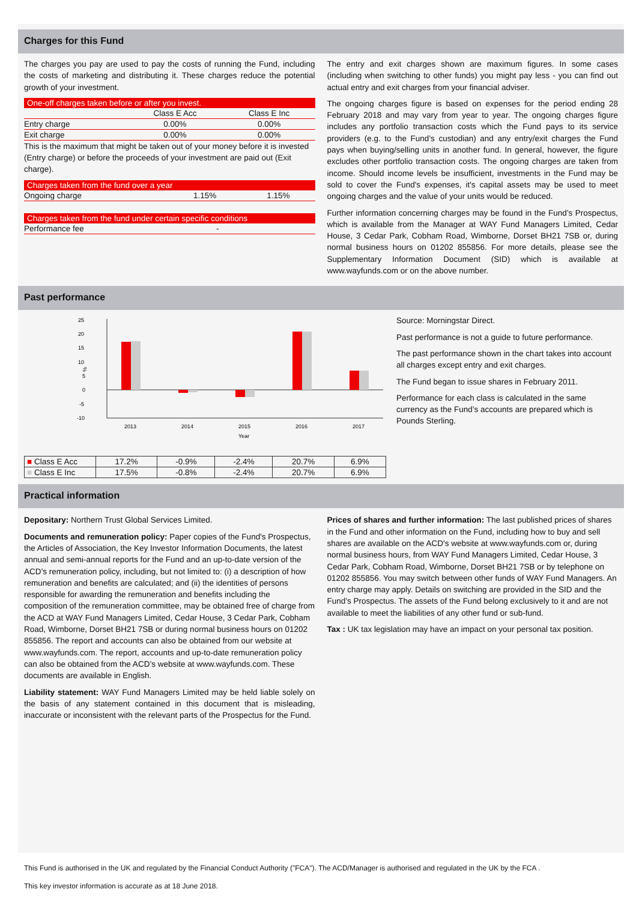Charges for this Fund
The charges you pay are used to pay the costs of running the Fund, including the costs of marketing and distributing it. These charges reduce the potential growth of your investment.
One-off charges taken before or after you invest.
| | Class E Acc | Class E Inc |
| Entry charge | 0.00% | 0.00% |
| Exit charge | 0.00% | 0.00% |
This is the maximum that might be taken out of your money before it is invested (Entry charge) or before the proceeds of your investment are paid out (Exit charge).
Charges taken from the fund over a year
| Ongoing charge | 1.15% | 1.15% |
Charges taken from the fund under certain specific conditions
| Performance fee | - |
The entry and exit charges shown are maximum figures. In some cases (including when switching to other funds) you might pay less - you can find out actual entry and exit charges from your financial adviser.
The ongoing charges figure is based on expenses for the period ending 28 February 2018 and may vary from year to year. The ongoing charges figure includes any portfolio transaction costs which the Fund pays to its service providers (e.g. to the Fund’s custodian) and any entry/exit charges the Fund pays when buying/selling units in another fund. In general, however, the figure excludes other portfolio transaction costs. The ongoing charges are taken from income. Should income levels be insufficient, investments in the Fund may be sold to cover the Fund's expenses, it's capital assets may be used to meet ongoing charges and the value of your units would be reduced.
Further information concerning charges may be found in the Fund’s Prospectus, which is available from the Manager at WAY Fund Managers Limited, Cedar House, 3 Cedar Park, Cobham Road, Wimborne, Dorset BH21 7SB or, during normal business hours on 01202 855856. For more details, please see the Supplementary Information Document (SID) which is available at www.wayfunds.com or on the above number.
Past performance
25
20
15
10
5
0
-5
-10
%
2013
2014
2015
2016
2017
Year
| ■ Class E Acc | 17.2% | -0.9% | -2.4% | 20.7% | 6.9% |
| ■ Class E Inc | 17.5% | -0.8% | -2.4% | 20.7% | 6.9% |
Source: Morningstar Direct.
Past performance is not a guide to future performance.
The past performance shown in the chart takes into account all charges except entry and exit charges.
The Fund began to issue shares in February 2011.
Performance for each class is calculated in the same currency as the Fund’s accounts are prepared which is Pounds Sterling.
Practical information
Depositary: Northern Trust Global Services Limited.
Documents and remuneration policy: Paper copies of the Fund's Prospectus, the Articles of Association, the Key Investor Information Documents, the latest annual and semi-annual reports for the Fund and an up-to-date version of the ACD’s remuneration policy, including, but not limited to: (i) a description of how remuneration and benefits are calculated; and (ii) the identities of persons responsible for awarding the remuneration and benefits including the composition of the remuneration committee, may be obtained free of charge from the ACD at WAY Fund Managers Limited, Cedar House, 3 Cedar Park, Cobham Road, Wimborne, Dorset BH21 7SB or during normal business hours on 01202 855856. The report and accounts can also be obtained from our website at www.wayfunds.com. The report, accounts and up-to-date remuneration policy can also be obtained from the ACD’s website at www.wayfunds.com. These documents are available in English.
Liability statement: WAY Fund Managers Limited may be held liable solely on the basis of any statement contained in this document that is misleading, inaccurate or inconsistent with the relevant parts of the Prospectus for the Fund.
Prices of shares and further information: The last published prices of shares in the Fund and other information on the Fund, including how to buy and sell shares are available on the ACD's website at www.wayfunds.com or, during normal business hours, from WAY Fund Managers Limited, Cedar House, 3 Cedar Park, Cobham Road, Wimborne, Dorset BH21 7SB or by telephone on 01202 855856. You may switch between other funds of WAY Fund Managers. An entry charge may apply. Details on switching are provided in the SID and the Fund’s Prospectus. The assets of the Fund belong exclusively to it and are not available to meet the liabilities of any other fund or sub-fund.
Tax : UK tax legislation may have an impact on your personal tax position.
This Fund is authorised in the UK and regulated by the Financial Conduct Authority ("FCA"). The ACD/Manager is authorised and regulated in the UK by the FCA .
This key investor information is accurate as at 18 June 2018.